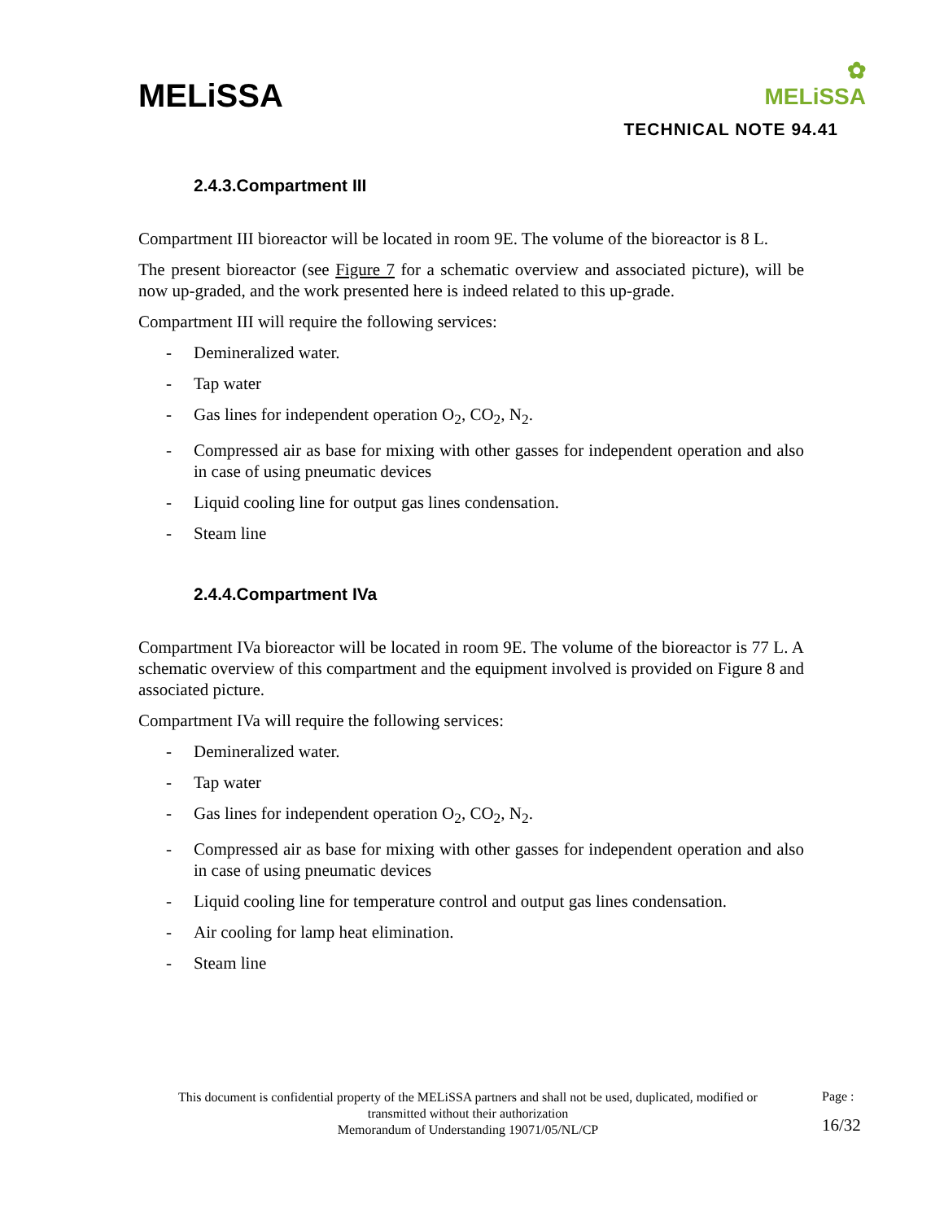MELiSSA
✿
MELiSSA
TECHNICAL NOTE 94.41
2.4.3.Compartment III
Compartment III bioreactor will be located in room 9E. The volume of the bioreactor is 8 L.
The present bioreactor (see Figure 7 for a schematic overview and associated picture), will be now up-graded, and the work presented here is indeed related to this up-grade.
Compartment III will require the following services:
- Demineralized water.
- Tap water
- Gas lines for independent operation O<sub>2</sub>, CO<sub>2</sub>, N<sub>2</sub>.
- Compressed air as base for mixing with other gasses for independent operation and also in case of using pneumatic devices
- Liquid cooling line for output gas lines condensation.
- Steam line
2.4.4.Compartment IVa
Compartment IVa bioreactor will be located in room 9E. The volume of the bioreactor is 77 L. A schematic overview of this compartment and the equipment involved is provided on Figure 8 and associated picture.
Compartment IVa will require the following services:
- Demineralized water.
- Tap water
- Gas lines for independent operation O<sub>2</sub>, CO<sub>2</sub>, N<sub>2</sub>.
- Compressed air as base for mixing with other gasses for independent operation and also in case of using pneumatic devices
- Liquid cooling line for temperature control and output gas lines condensation.
- Air cooling for lamp heat elimination.
- Steam line
This document is confidential property of the MELiSSA partners and shall not be used, duplicated, modified or transmitted without their authorization
Memorandum of Understanding 19071/05/NL/CP
Page :
16/32